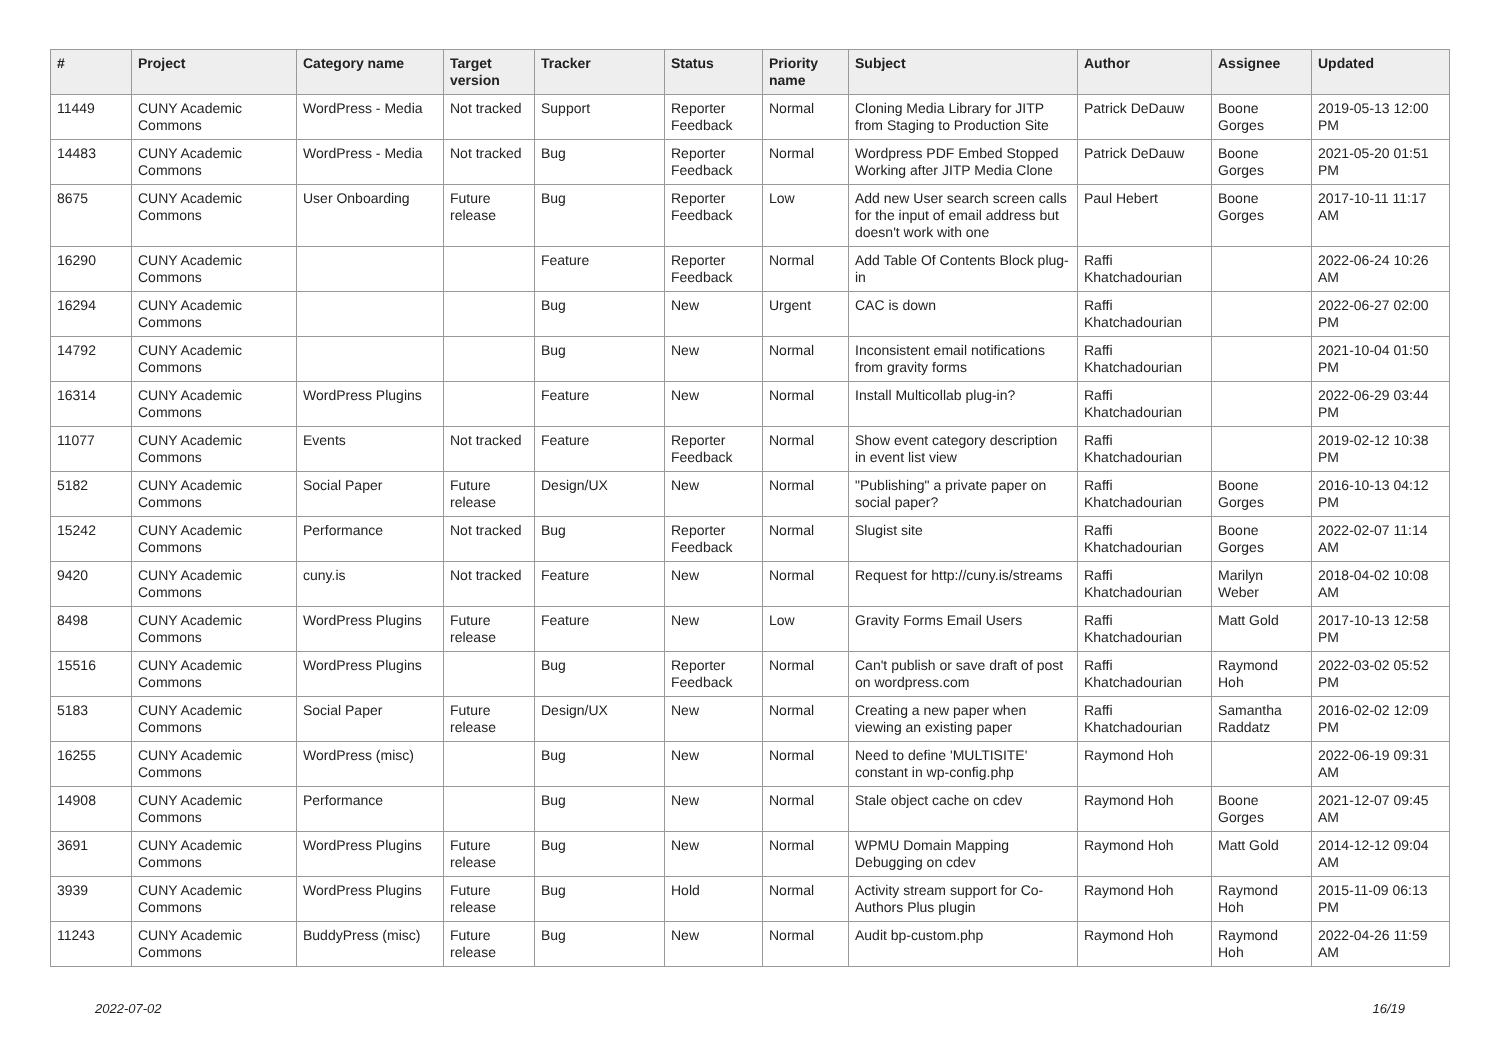| # | Project | Category name | Target version | Tracker | Status | Priority name | Subject | Author | Assignee | Updated |
| --- | --- | --- | --- | --- | --- | --- | --- | --- | --- | --- |
| 11449 | CUNY Academic Commons | WordPress - Media | Not tracked | Support | Reporter Feedback | Normal | Cloning Media Library for JITP from Staging to Production Site | Patrick DeDauw | Boone Gorges | 2019-05-13 12:00 PM |
| 14483 | CUNY Academic Commons | WordPress - Media | Not tracked | Bug | Reporter Feedback | Normal | Wordpress PDF Embed Stopped Working after JITP Media Clone | Patrick DeDauw | Boone Gorges | 2021-05-20 01:51 PM |
| 8675 | CUNY Academic Commons | User Onboarding | Future release | Bug | Reporter Feedback | Low | Add new User search screen calls for the input of email address but doesn't work with one | Paul Hebert | Boone Gorges | 2017-10-11 11:17 AM |
| 16290 | CUNY Academic Commons | | | Feature | Reporter Feedback | Normal | Add Table Of Contents Block plug-in | Raffi Khatchadourian | | 2022-06-24 10:26 AM |
| 16294 | CUNY Academic Commons | | | Bug | New | Urgent | CAC is down | Raffi Khatchadourian | | 2022-06-27 02:00 PM |
| 14792 | CUNY Academic Commons | | | Bug | New | Normal | Inconsistent email notifications from gravity forms | Raffi Khatchadourian | | 2021-10-04 01:50 PM |
| 16314 | CUNY Academic Commons | WordPress Plugins | | Feature | New | Normal | Install Multicollab plug-in? | Raffi Khatchadourian | | 2022-06-29 03:44 PM |
| 11077 | CUNY Academic Commons | Events | Not tracked | Feature | Reporter Feedback | Normal | Show event category description in event list view | Raffi Khatchadourian | | 2019-02-12 10:38 PM |
| 5182 | CUNY Academic Commons | Social Paper | Future release | Design/UX | New | Normal | "Publishing" a private paper on social paper? | Raffi Khatchadourian | Boone Gorges | 2016-10-13 04:12 PM |
| 15242 | CUNY Academic Commons | Performance | Not tracked | Bug | Reporter Feedback | Normal | Slugist site | Raffi Khatchadourian | Boone Gorges | 2022-02-07 11:14 AM |
| 9420 | CUNY Academic Commons | cuny.is | Not tracked | Feature | New | Normal | Request for http://cuny.is/streams | Raffi Khatchadourian | Marilyn Weber | 2018-04-02 10:08 AM |
| 8498 | CUNY Academic Commons | WordPress Plugins | Future release | Feature | New | Low | Gravity Forms Email Users | Raffi Khatchadourian | Matt Gold | 2017-10-13 12:58 PM |
| 15516 | CUNY Academic Commons | WordPress Plugins | | Bug | Reporter Feedback | Normal | Can't publish or save draft of post on wordpress.com | Raffi Khatchadourian | Raymond Hoh | 2022-03-02 05:52 PM |
| 5183 | CUNY Academic Commons | Social Paper | Future release | Design/UX | New | Normal | Creating a new paper when viewing an existing paper | Raffi Khatchadourian | Samantha Raddatz | 2016-02-02 12:09 PM |
| 16255 | CUNY Academic Commons | WordPress (misc) | | Bug | New | Normal | Need to define 'MULTISITE' constant in wp-config.php | Raymond Hoh | | 2022-06-19 09:31 AM |
| 14908 | CUNY Academic Commons | Performance | | Bug | New | Normal | Stale object cache on cdev | Raymond Hoh | Boone Gorges | 2021-12-07 09:45 AM |
| 3691 | CUNY Academic Commons | WordPress Plugins | Future release | Bug | New | Normal | WPMU Domain Mapping Debugging on cdev | Raymond Hoh | Matt Gold | 2014-12-12 09:04 AM |
| 3939 | CUNY Academic Commons | WordPress Plugins | Future release | Bug | Hold | Normal | Activity stream support for Co-Authors Plus plugin | Raymond Hoh | Raymond Hoh | 2015-11-09 06:13 PM |
| 11243 | CUNY Academic Commons | BuddyPress (misc) | Future release | Bug | New | Normal | Audit bp-custom.php | Raymond Hoh | Raymond Hoh | 2022-04-26 11:59 AM |
2022-07-02 16/19